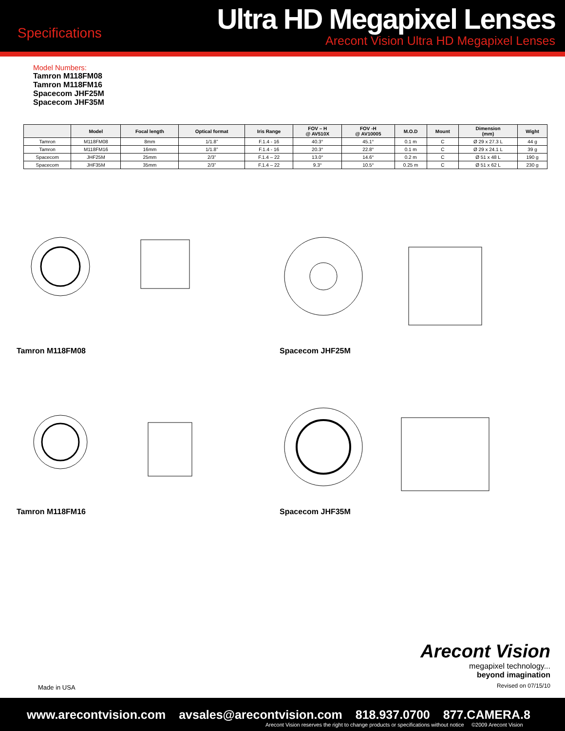Specifications
Ultra HD Megapixel Lenses
Arecont Vision Ultra HD Megapixel Lenses
Model Numbers:
Tamron M118FM08
Tamron M118FM16
Spacecom JHF25M
Spacecom JHF35M
| | Model | Focal length | Optical format | Iris Range | FOV – H @ AV510X | FOV -H @ AV10005 | M.O.D | Mount | Dimension (mm) | Wight |
| --- | --- | --- | --- | --- | --- | --- | --- | --- | --- | --- |
| Tamron | M118FM08 | 8mm | 1/1.8” | F.1.4 - 16 | 40.3° | 45.1° | 0.1 m | C | Ø 29 x 27.3 L | 44 g |
| Tamron | M118FM16 | 16mm | 1/1.8” | F.1.4 - 16 | 20.3° | 22.8° | 0.1 m | C | Ø 29 x 24.1 L | 39 g |
| Spacecom | JHF25M | 25mm | 2/3” | F.1.4 – 22 | 13.0° | 14.6° | 0.2 m | C | Ø 51 x 48 L | 190 g |
| Spacecom | JHF35M | 35mm | 2/3” | F.1.4 – 22 | 9.3° | 10.5° | 0.25 m | C | Ø 51 x 62 L | 230 g |
Tamron M118FM08
Spacecom JHF25M
Tamron M118FM16
Spacecom JHF35M
Arecont Vision
megapixel technology...
beyond imagination
Revised on 07/15/10
Made in USA
www.arecontvision.com avsales@arecontvision.com 818.937.0700 877.CAMERA.8
Arecont Vision reserves the right to change products or specifications without notice ©2009 Arecont Vision